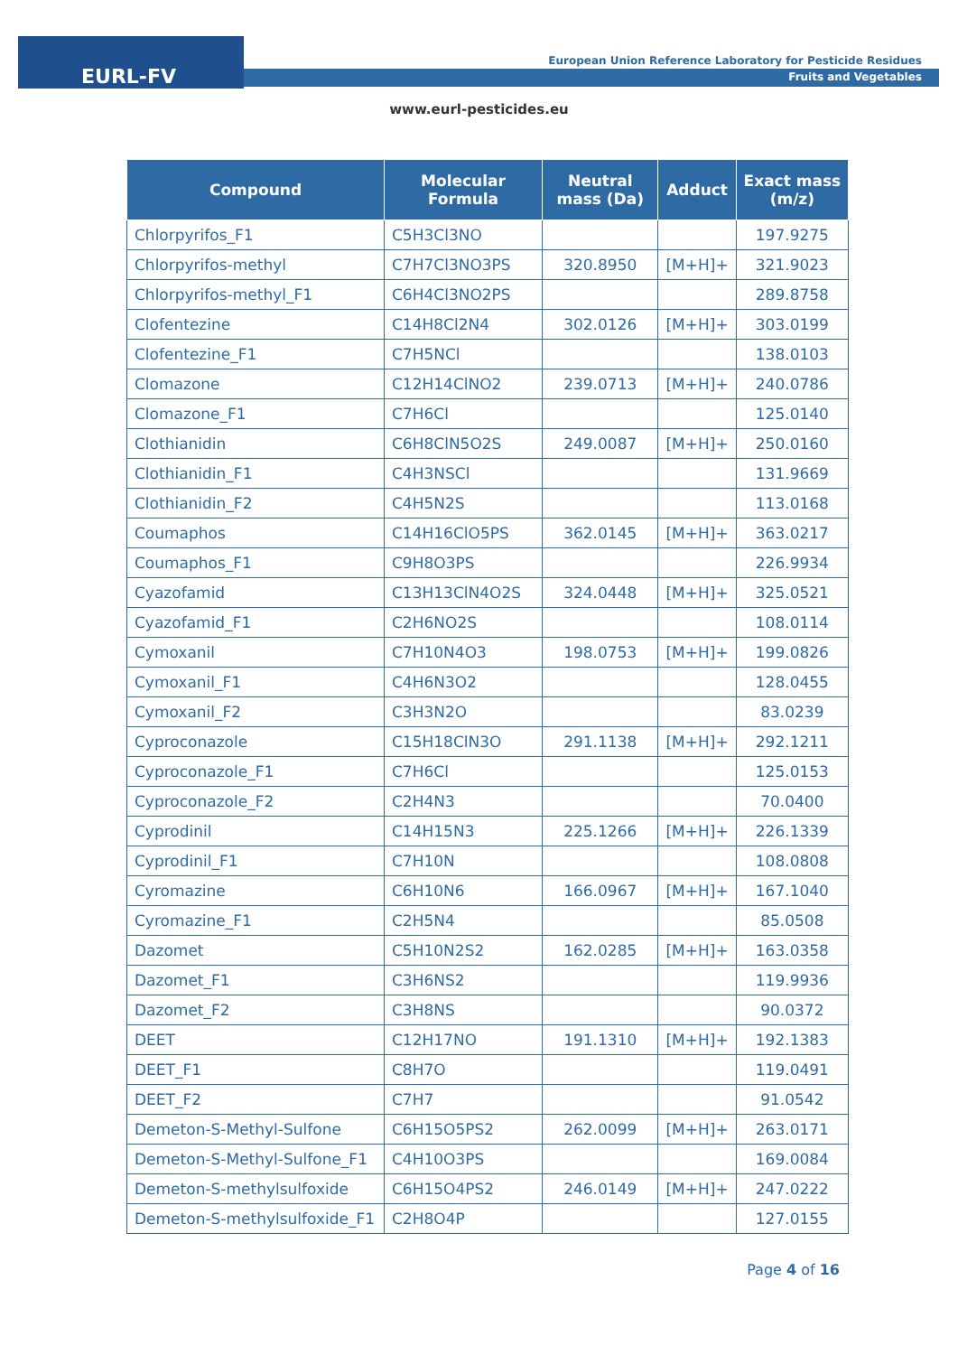EURL-FV
European Union Reference Laboratory for Pesticide Residues
Fruits and Vegetables
www.eurl-pesticides.eu
| Compound | Molecular Formula | Neutral mass (Da) | Adduct | Exact mass (m/z) |
| --- | --- | --- | --- | --- |
| Chlorpyrifos_F1 | C5H3Cl3NO | | | 197.9275 |
| Chlorpyrifos-methyl | C7H7Cl3NO3PS | 320.8950 | [M+H]+ | 321.9023 |
| Chlorpyrifos-methyl_F1 | C6H4Cl3NO2PS | | | 289.8758 |
| Clofentezine | C14H8Cl2N4 | 302.0126 | [M+H]+ | 303.0199 |
| Clofentezine_F1 | C7H5NCl | | | 138.0103 |
| Clomazone | C12H14ClNO2 | 239.0713 | [M+H]+ | 240.0786 |
| Clomazone_F1 | C7H6Cl | | | 125.0140 |
| Clothianidin | C6H8ClN5O2S | 249.0087 | [M+H]+ | 250.0160 |
| Clothianidin_F1 | C4H3NSCl | | | 131.9669 |
| Clothianidin_F2 | C4H5N2S | | | 113.0168 |
| Coumaphos | C14H16ClO5PS | 362.0145 | [M+H]+ | 363.0217 |
| Coumaphos_F1 | C9H8O3PS | | | 226.9934 |
| Cyazofamid | C13H13ClN4O2S | 324.0448 | [M+H]+ | 325.0521 |
| Cyazofamid_F1 | C2H6NO2S | | | 108.0114 |
| Cymoxanil | C7H10N4O3 | 198.0753 | [M+H]+ | 199.0826 |
| Cymoxanil_F1 | C4H6N3O2 | | | 128.0455 |
| Cymoxanil_F2 | C3H3N2O | | | 83.0239 |
| Cyproconazole | C15H18ClN3O | 291.1138 | [M+H]+ | 292.1211 |
| Cyproconazole_F1 | C7H6Cl | | | 125.0153 |
| Cyproconazole_F2 | C2H4N3 | | | 70.0400 |
| Cyprodinil | C14H15N3 | 225.1266 | [M+H]+ | 226.1339 |
| Cyprodinil_F1 | C7H10N | | | 108.0808 |
| Cyromazine | C6H10N6 | 166.0967 | [M+H]+ | 167.1040 |
| Cyromazine_F1 | C2H5N4 | | | 85.0508 |
| Dazomet | C5H10N2S2 | 162.0285 | [M+H]+ | 163.0358 |
| Dazomet_F1 | C3H6NS2 | | | 119.9936 |
| Dazomet_F2 | C3H8NS | | | 90.0372 |
| DEET | C12H17NO | 191.1310 | [M+H]+ | 192.1383 |
| DEET_F1 | C8H7O | | | 119.0491 |
| DEET_F2 | C7H7 | | | 91.0542 |
| Demeton-S-Methyl-Sulfone | C6H15O5PS2 | 262.0099 | [M+H]+ | 263.0171 |
| Demeton-S-Methyl-Sulfone_F1 | C4H10O3PS | | | 169.0084 |
| Demeton-S-methylsulfoxide | C6H15O4PS2 | 246.0149 | [M+H]+ | 247.0222 |
| Demeton-S-methylsulfoxide_F1 | C2H8O4P | | | 127.0155 |
Page 4 of 16